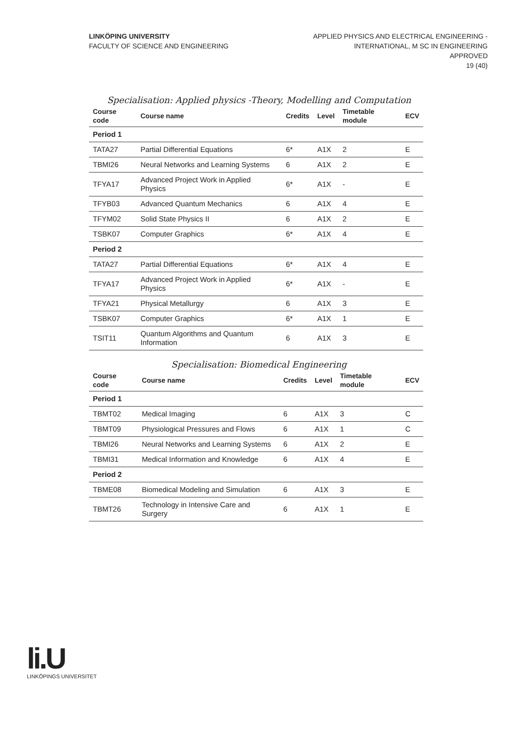LINKÖPING UNIVERSITY
FACULTY OF SCIENCE AND ENGINEERING
APPLIED PHYSICS AND ELECTRICAL ENGINEERING -
INTERNATIONAL, M SC IN ENGINEERING
APPROVED
19 (40)
Specialisation: Applied physics -Theory, Modelling and Computation
| Course code | Course name | Credits | Level | Timetable module | ECV |
| --- | --- | --- | --- | --- | --- |
| Period 1 | | | | | |
| TATA27 | Partial Differential Equations | 6* | A1X | 2 | E |
| TBMI26 | Neural Networks and Learning Systems | 6 | A1X | 2 | E |
| TFYA17 | Advanced Project Work in Applied Physics | 6* | A1X | - | E |
| TFYB03 | Advanced Quantum Mechanics | 6 | A1X | 4 | E |
| TFYM02 | Solid State Physics II | 6 | A1X | 2 | E |
| TSBK07 | Computer Graphics | 6* | A1X | 4 | E |
| Period 2 | | | | | |
| TATA27 | Partial Differential Equations | 6* | A1X | 4 | E |
| TFYA17 | Advanced Project Work in Applied Physics | 6* | A1X | - | E |
| TFYA21 | Physical Metallurgy | 6 | A1X | 3 | E |
| TSBK07 | Computer Graphics | 6* | A1X | 1 | E |
| TSIT11 | Quantum Algorithms and Quantum Information | 6 | A1X | 3 | E |
Specialisation: Biomedical Engineering
| Course code | Course name | Credits | Level | Timetable module | ECV |
| --- | --- | --- | --- | --- | --- |
| Period 1 | | | | | |
| TBMT02 | Medical Imaging | 6 | A1X | 3 | C |
| TBMT09 | Physiological Pressures and Flows | 6 | A1X | 1 | C |
| TBMI26 | Neural Networks and Learning Systems | 6 | A1X | 2 | E |
| TBMI31 | Medical Information and Knowledge | 6 | A1X | 4 | E |
| Period 2 | | | | | |
| TBME08 | Biomedical Modeling and Simulation | 6 | A1X | 3 | E |
| TBMT26 | Technology in Intensive Care and Surgery | 6 | A1X | 1 | E |
li.U
LINKÖPINGS UNIVERSITET